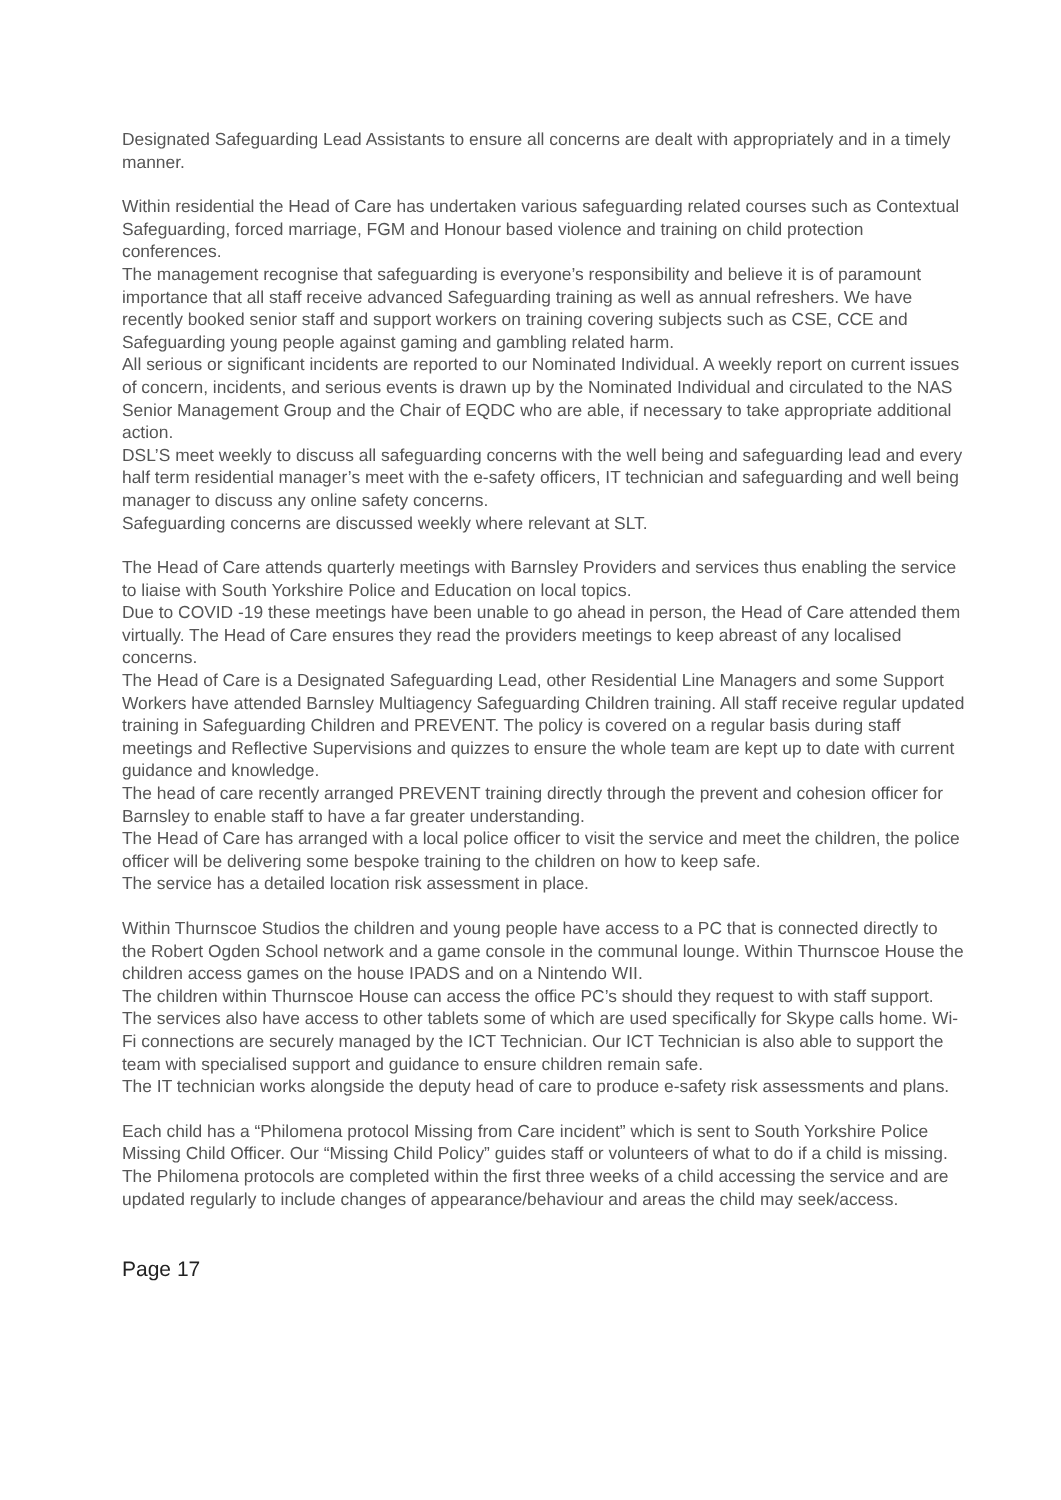Designated Safeguarding Lead Assistants to ensure all concerns are dealt with appropriately and in a timely manner.
Within residential the Head of Care has undertaken various safeguarding related courses such as Contextual Safeguarding, forced marriage, FGM and Honour based violence and training on child protection conferences.
The management recognise that safeguarding is everyone’s responsibility and believe it is of paramount importance that all staff receive advanced Safeguarding training as well as annual refreshers. We have recently booked senior staff and support workers on training covering subjects such as CSE, CCE and Safeguarding young people against gaming and gambling related harm.
All serious or significant incidents are reported to our Nominated Individual. A weekly report on current issues of concern, incidents, and serious events is drawn up by the Nominated Individual and circulated to the NAS Senior Management Group and the Chair of EQDC who are able, if necessary to take appropriate additional action.
DSL’S meet weekly to discuss all safeguarding concerns with the well being and safeguarding lead and every half term residential manager’s meet with the e-safety officers, IT technician and safeguarding and well being manager to discuss any online safety concerns.
Safeguarding concerns are discussed weekly where relevant at SLT.
The Head of Care attends quarterly meetings with Barnsley Providers and services thus enabling the service to liaise with South Yorkshire Police and Education on local topics.
Due to COVID -19 these meetings have been unable to go ahead in person, the Head of Care attended them virtually. The Head of Care ensures they read the providers meetings to keep abreast of any localised concerns.
The Head of Care is a Designated Safeguarding Lead, other Residential Line Managers and some Support Workers have attended Barnsley Multiagency Safeguarding Children training. All staff receive regular updated training in Safeguarding Children and PREVENT. The policy is covered on a regular basis during staff meetings and Reflective Supervisions and quizzes to ensure the whole team are kept up to date with current guidance and knowledge.
The head of care recently arranged PREVENT training directly through the prevent and cohesion officer for Barnsley to enable staff to have a far greater understanding.
The Head of Care has arranged with a local police officer to visit the service and meet the children, the police officer will be delivering some bespoke training to the children on how to keep safe.
The service has a detailed location risk assessment in place.
Within Thurnscoe Studios the children and young people have access to a PC that is connected directly to the Robert Ogden School network and a game console in the communal lounge. Within Thurnscoe House the children access games on the house IPADS and on a Nintendo WII.
The children within Thurnscoe House can access the office PC’s should they request to with staff support. The services also have access to other tablets some of which are used specifically for Skype calls home. Wi-Fi connections are securely managed by the ICT Technician. Our ICT Technician is also able to support the team with specialised support and guidance to ensure children remain safe.
The IT technician works alongside the deputy head of care to produce e-safety risk assessments and plans.
Each child has a “Philomena protocol Missing from Care incident” which is sent to South Yorkshire Police Missing Child Officer. Our “Missing Child Policy” guides staff or volunteers of what to do if a child is missing. The Philomena protocols are completed within the first three weeks of a child accessing the service and are updated regularly to include changes of appearance/behaviour and areas the child may seek/access.
Page 17